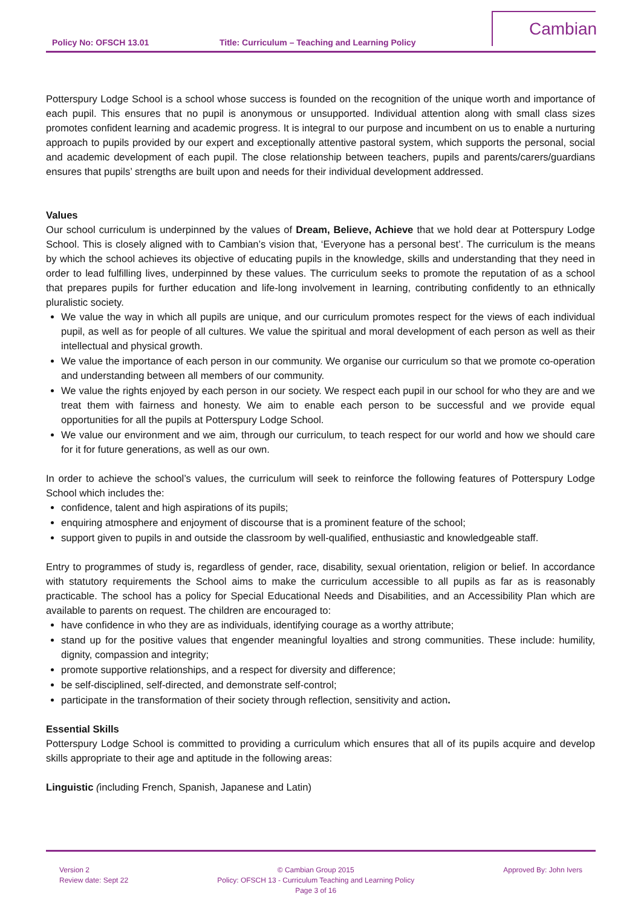Policy No: OFSCH 13.01 Title: Curriculum – Teaching and Learning Policy
Cambian
Potterspury Lodge School is a school whose success is founded on the recognition of the unique worth and importance of each pupil. This ensures that no pupil is anonymous or unsupported. Individual attention along with small class sizes promotes confident learning and academic progress. It is integral to our purpose and incumbent on us to enable a nurturing approach to pupils provided by our expert and exceptionally attentive pastoral system, which supports the personal, social and academic development of each pupil. The close relationship between teachers, pupils and parents/carers/guardians ensures that pupils’ strengths are built upon and needs for their individual development addressed.
Values
Our school curriculum is underpinned by the values of Dream, Believe, Achieve that we hold dear at Potterspury Lodge School. This is closely aligned with to Cambian’s vision that, ‘Everyone has a personal best’. The curriculum is the means by which the school achieves its objective of educating pupils in the knowledge, skills and understanding that they need in order to lead fulfilling lives, underpinned by these values. The curriculum seeks to promote the reputation of as a school that prepares pupils for further education and life-long involvement in learning, contributing confidently to an ethnically pluralistic society.
We value the way in which all pupils are unique, and our curriculum promotes respect for the views of each individual pupil, as well as for people of all cultures. We value the spiritual and moral development of each person as well as their intellectual and physical growth.
We value the importance of each person in our community. We organise our curriculum so that we promote co-operation and understanding between all members of our community.
We value the rights enjoyed by each person in our society. We respect each pupil in our school for who they are and we treat them with fairness and honesty. We aim to enable each person to be successful and we provide equal opportunities for all the pupils at Potterspury Lodge School.
We value our environment and we aim, through our curriculum, to teach respect for our world and how we should care for it for future generations, as well as our own.
In order to achieve the school’s values, the curriculum will seek to reinforce the following features of Potterspury Lodge School which includes the:
confidence, talent and high aspirations of its pupils;
enquiring atmosphere and enjoyment of discourse that is a prominent feature of the school;
support given to pupils in and outside the classroom by well-qualified, enthusiastic and knowledgeable staff.
Entry to programmes of study is, regardless of gender, race, disability, sexual orientation, religion or belief. In accordance with statutory requirements the School aims to make the curriculum accessible to all pupils as far as is reasonably practicable. The school has a policy for Special Educational Needs and Disabilities, and an Accessibility Plan which are available to parents on request. The children are encouraged to:
have confidence in who they are as individuals, identifying courage as a worthy attribute;
stand up for the positive values that engender meaningful loyalties and strong communities. These include: humility, dignity, compassion and integrity;
promote supportive relationships, and a respect for diversity and difference;
be self-disciplined, self-directed, and demonstrate self-control;
participate in the transformation of their society through reflection, sensitivity and action.
Essential Skills
Potterspury Lodge School is committed to providing a curriculum which ensures that all of its pupils acquire and develop skills appropriate to their age and aptitude in the following areas:
Linguistic (including French, Spanish, Japanese and Latin)
Version 2
Review date: Sept 22
© Cambian Group 2015
Policy: OFSCH 13 - Curriculum Teaching and Learning Policy
Page 3 of 16
Approved By: John Ivers